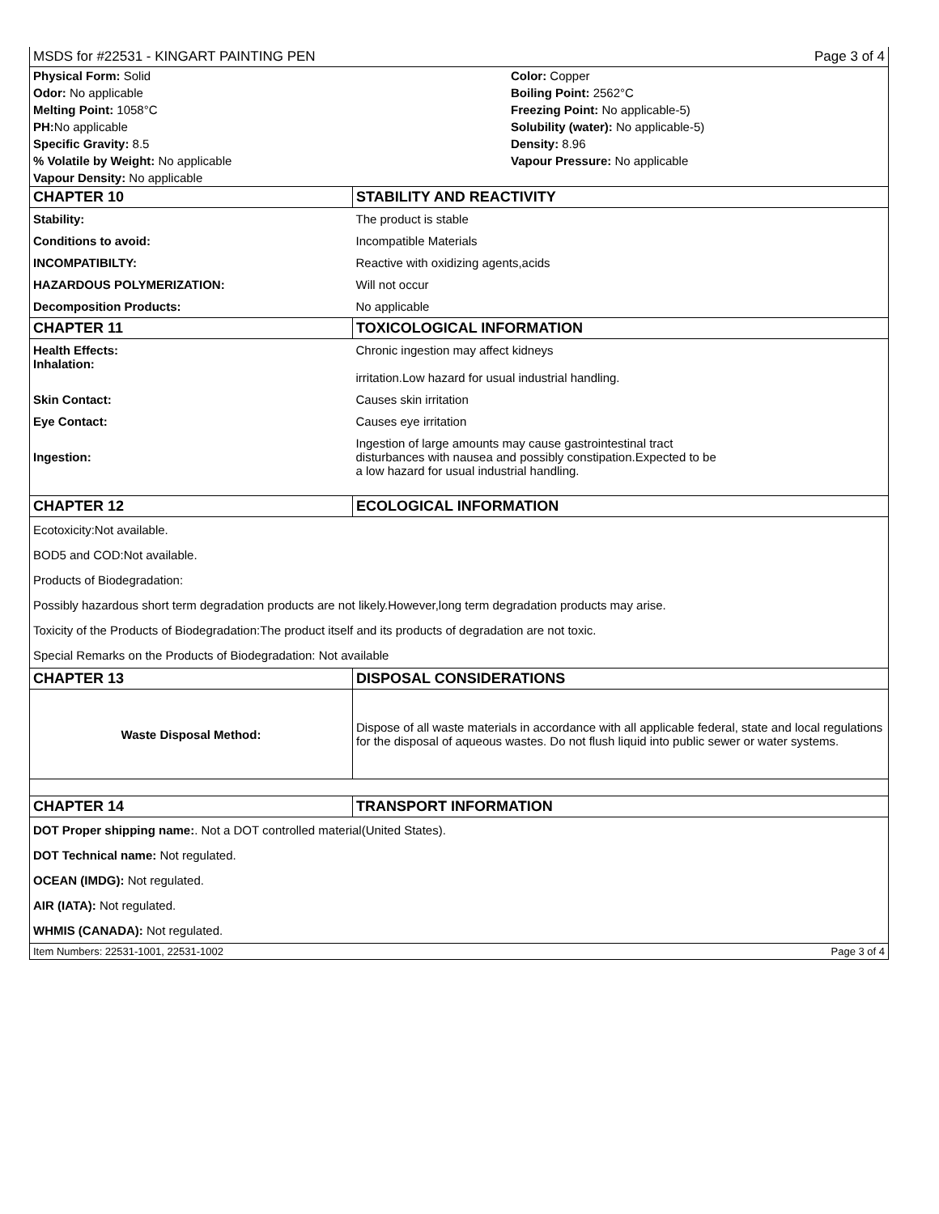MSDS for #22531 - KINGART PAINTING PEN Page 3 of 4
Physical Form: Solid
Color: Copper
Odor: No applicable
Boiling Point: 2562°C
Melting Point: 1058°C
Freezing Point: No applicable-5)
PH: No applicable
Solubility (water): No applicable-5)
Specific Gravity: 8.5
Density: 8.96
% Volatile by Weight: No applicable
Vapour Pressure: No applicable
Vapour Density: No applicable
| CHAPTER 10 | STABILITY AND REACTIVITY |
| Stability: | The product is stable |
| Conditions to avoid: | Incompatible Materials |
| INCOMPATIBILTY: | Reactive with oxidizing agents,acids |
| HAZARDOUS POLYMERIZATION: | Will not occur |
| Decomposition Products: | No applicable |
| CHAPTER 11 | TOXICOLOGICAL INFORMATION |
| Health Effects: Inhalation: | Chronic ingestion may affect kidneys irritation.Low hazard for usual industrial handling. |
| Skin Contact: | Causes skin irritation |
| Eye Contact: | Causes eye irritation |
| Ingestion: | Ingestion of large amounts may cause gastrointestinal tract disturbances with nausea and possibly constipation.Expected to be a low hazard for usual industrial handling. |
| CHAPTER 12 | ECOLOGICAL INFORMATION |
Ecotoxicity:Not available.
BOD5 and COD:Not available.
Products of Biodegradation:
Possibly hazardous short term degradation products are not likely.However,long term degradation products may arise.
Toxicity of the Products of Biodegradation:The product itself and its products of degradation are not toxic.
Special Remarks on the Products of Biodegradation: Not available
| CHAPTER 13 | DISPOSAL CONSIDERATIONS |
| Waste Disposal Method: | Dispose of all waste materials in accordance with all applicable federal, state and local regulations for the disposal of aqueous wastes. Do not flush liquid into public sewer or water systems. |
| CHAPTER 14 | TRANSPORT INFORMATION |
DOT Proper shipping name:. Not a DOT controlled material(United States).
DOT Technical name: Not regulated.
OCEAN (IMDG): Not regulated.
AIR (IATA): Not regulated.
WHMIS (CANADA): Not regulated.
Item Numbers: 22531-1001, 22531-1002 Page 3 of 4